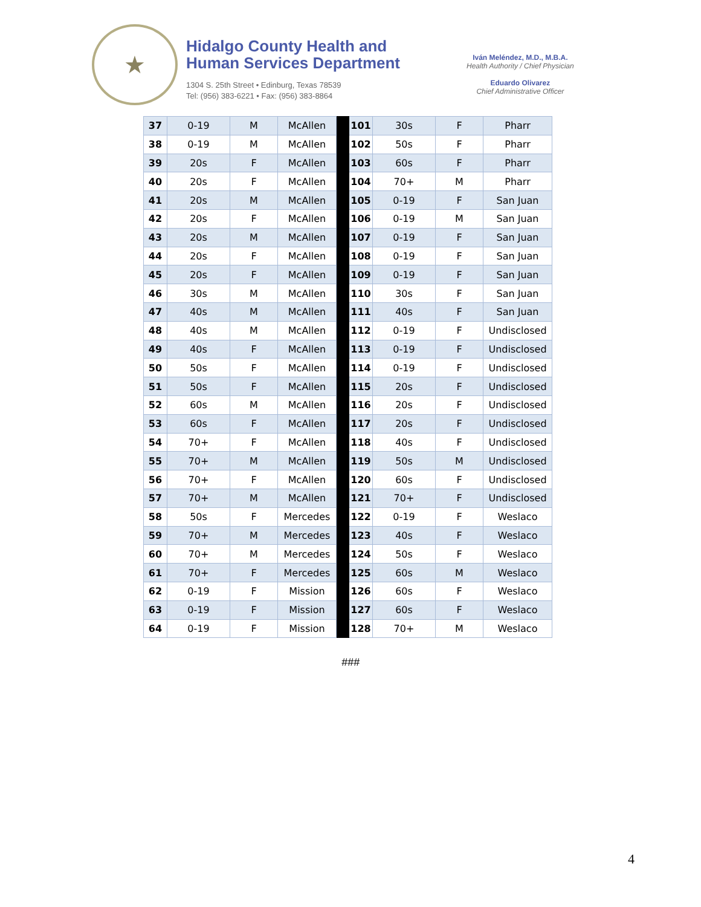★
Hidalgo County Health and
Human Services Department
1304 S. 25th Street • Edinburg, Texas 78539
Tel: (956) 383-6221 • Fax: (956) 383-8864
Iván Meléndez, M.D., M.B.A.
Health Authority / Chief Physician
Eduardo Olivarez
Chief Administrative Officer
| 37 | 0-19 | M | McAllen | | 101 | 30s | F | Pharr |
| 38 | 0-19 | M | McAllen | | 102 | 50s | F | Pharr |
| 39 | 20s | F | McAllen | | 103 | 60s | F | Pharr |
| 40 | 20s | F | McAllen | | 104 | 70+ | M | Pharr |
| 41 | 20s | M | McAllen | | 105 | 0-19 | F | San Juan |
| 42 | 20s | F | McAllen | | 106 | 0-19 | M | San Juan |
| 43 | 20s | M | McAllen | | 107 | 0-19 | F | San Juan |
| 44 | 20s | F | McAllen | | 108 | 0-19 | F | San Juan |
| 45 | 20s | F | McAllen | | 109 | 0-19 | F | San Juan |
| 46 | 30s | M | McAllen | | 110 | 30s | F | San Juan |
| 47 | 40s | M | McAllen | | 111 | 40s | F | San Juan |
| 48 | 40s | M | McAllen | | 112 | 0-19 | F | Undisclosed |
| 49 | 40s | F | McAllen | | 113 | 0-19 | F | Undisclosed |
| 50 | 50s | F | McAllen | | 114 | 0-19 | F | Undisclosed |
| 51 | 50s | F | McAllen | | 115 | 20s | F | Undisclosed |
| 52 | 60s | M | McAllen | | 116 | 20s | F | Undisclosed |
| 53 | 60s | F | McAllen | | 117 | 20s | F | Undisclosed |
| 54 | 70+ | F | McAllen | | 118 | 40s | F | Undisclosed |
| 55 | 70+ | M | McAllen | | 119 | 50s | M | Undisclosed |
| 56 | 70+ | F | McAllen | | 120 | 60s | F | Undisclosed |
| 57 | 70+ | M | McAllen | | 121 | 70+ | F | Undisclosed |
| 58 | 50s | F | Mercedes | | 122 | 0-19 | F | Weslaco |
| 59 | 70+ | M | Mercedes | | 123 | 40s | F | Weslaco |
| 60 | 70+ | M | Mercedes | | 124 | 50s | F | Weslaco |
| 61 | 70+ | F | Mercedes | | 125 | 60s | M | Weslaco |
| 62 | 0-19 | F | Mission | | 126 | 60s | F | Weslaco |
| 63 | 0-19 | F | Mission | | 127 | 60s | F | Weslaco |
| 64 | 0-19 | F | Mission | | 128 | 70+ | M | Weslaco |
###
4